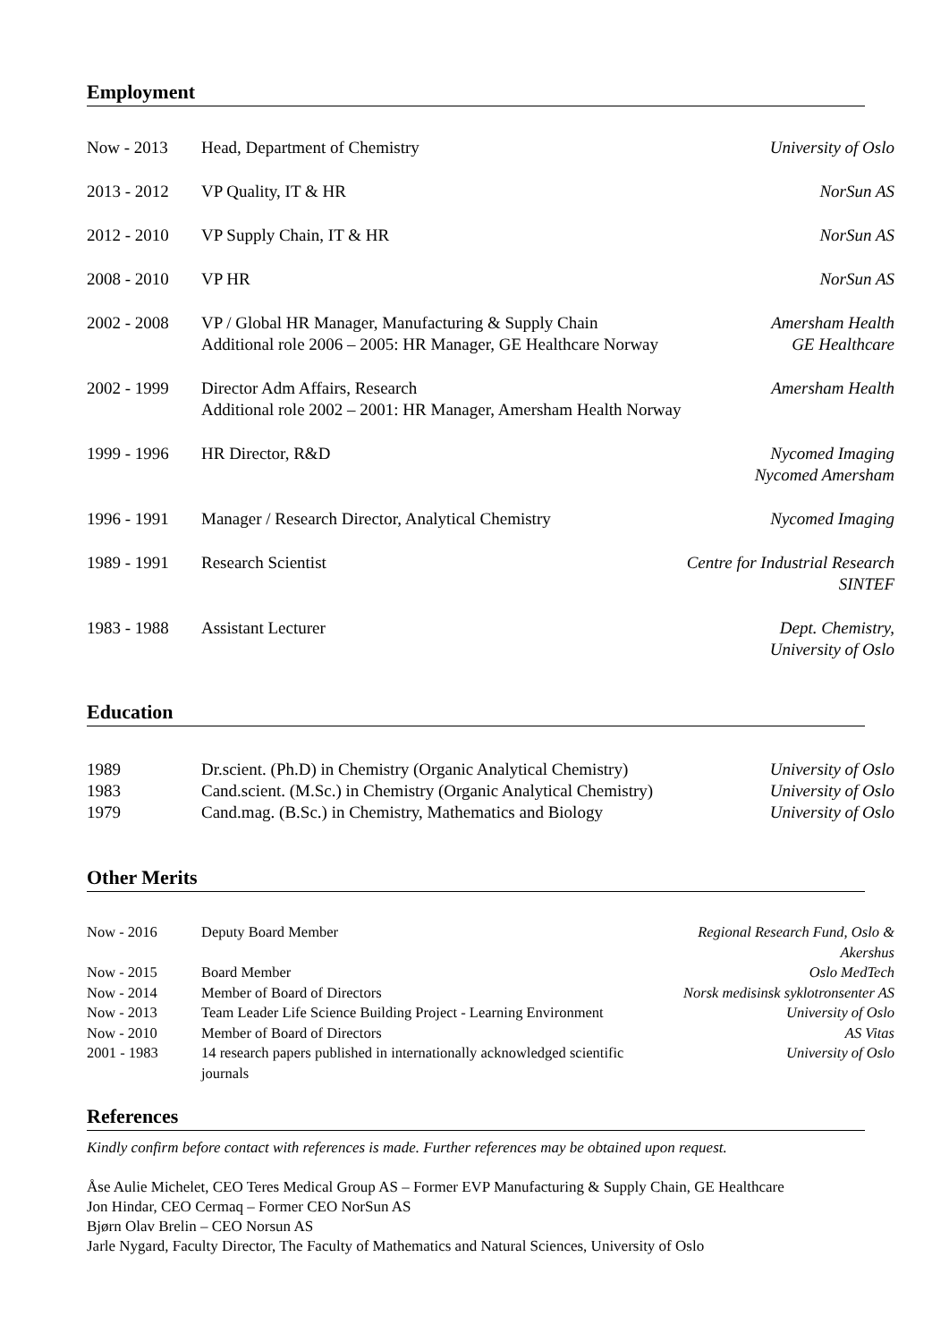Employment
| Now - 2013 | Head, Department of Chemistry | University of Oslo |
| 2013 - 2012 | VP Quality, IT & HR | NorSun AS |
| 2012 - 2010 | VP Supply Chain, IT & HR | NorSun AS |
| 2008 - 2010 | VP HR | NorSun AS |
| 2002 - 2008 | VP / Global HR Manager, Manufacturing & Supply Chain Additional role 2006 – 2005: HR Manager, GE Healthcare Norway | Amersham Health GE Healthcare |
| 2002 - 1999 | Director Adm Affairs, Research Additional role 2002 – 2001: HR Manager, Amersham Health Norway | Amersham Health |
| 1999 - 1996 | HR Director, R&D | Nycomed Imaging Nycomed Amersham |
| 1996 - 1991 | Manager / Research Director, Analytical Chemistry | Nycomed Imaging |
| 1989 - 1991 | Research Scientist | Centre for Industrial Research SINTEF |
| 1983 - 1988 | Assistant Lecturer | Dept. Chemistry, University of Oslo |
Education
| 1989 | Dr.scient. (Ph.D) in Chemistry (Organic Analytical Chemistry) | University of Oslo |
| 1983 | Cand.scient. (M.Sc.) in Chemistry (Organic Analytical Chemistry) | University of Oslo |
| 1979 | Cand.mag. (B.Sc.) in Chemistry, Mathematics and Biology | University of Oslo |
Other Merits
| Now - 2016 | Deputy Board Member | Regional Research Fund, Oslo & Akershus |
| Now - 2015 | Board Member | Oslo MedTech |
| Now - 2014 | Member of Board of Directors | Norsk medisinsk syklotronsenter AS |
| Now - 2013 | Team Leader Life Science Building Project - Learning Environment | University of Oslo |
| Now - 2010 | Member of Board of Directors | AS Vitas |
| 2001 - 1983 | 14 research papers published in internationally acknowledged scientific journals | University of Oslo |
References
Kindly confirm before contact with references is made. Further references may be obtained upon request.
Åse Aulie Michelet, CEO Teres Medical Group AS – Former EVP Manufacturing & Supply Chain, GE Healthcare
Jon Hindar, CEO Cermaq – Former CEO NorSun AS
Bjørn Olav Brelin – CEO Norsun AS
Jarle Nygard, Faculty Director, The Faculty of Mathematics and Natural Sciences, University of Oslo